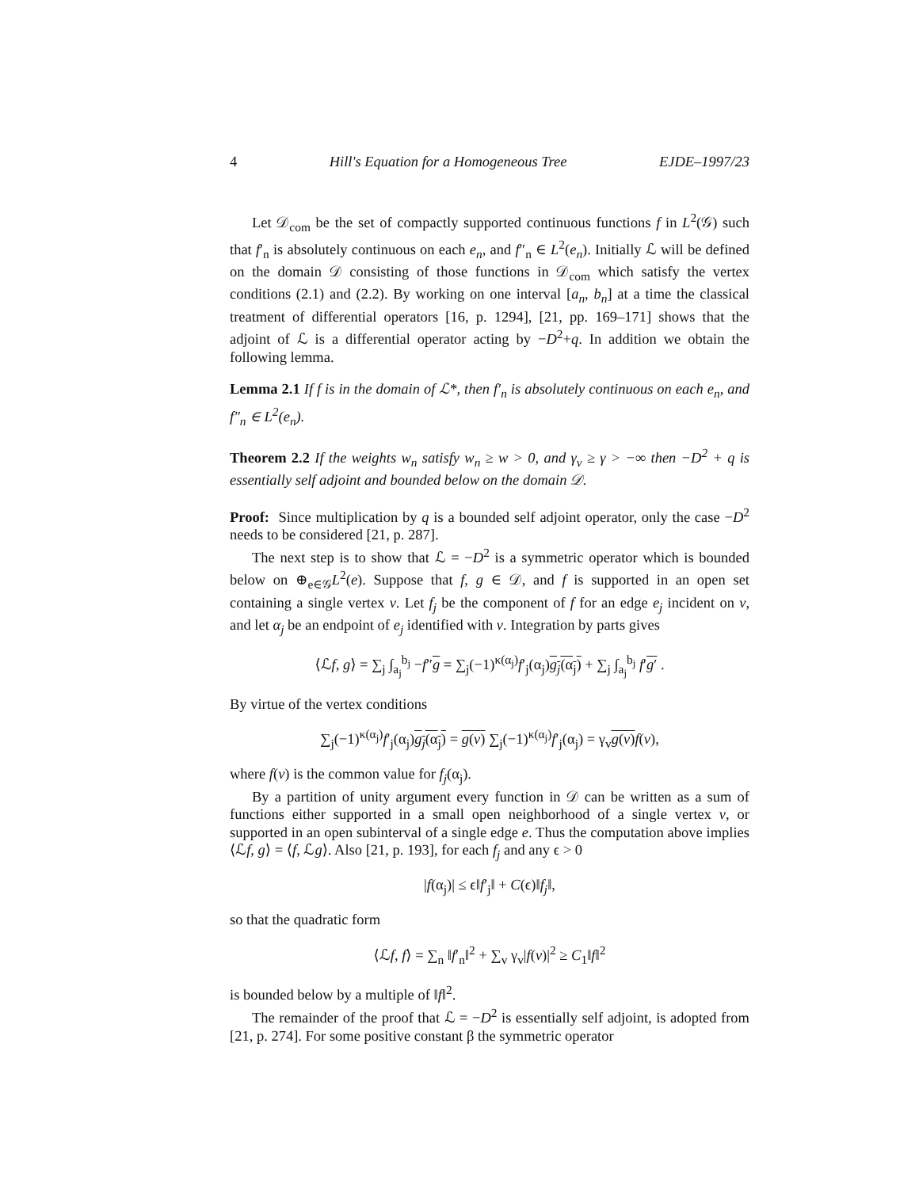4 Hill's Equation for a Homogeneous Tree EJDE–1997/23
Let 𝒟<sub>com</sub> be the set of compactly supported continuous functions f in L<sup>2</sup>(𝒢) such that f′<sub>n</sub> is absolutely continuous on each e<sub>n</sub>, and f″<sub>n</sub> ∈ L<sup>2</sup>(e<sub>n</sub>). Initially ℒ will be defined on the domain 𝒟 consisting of those functions in 𝒟<sub>com</sub> which satisfy the vertex conditions (2.1) and (2.2). By working on one interval [a<sub>n</sub>, b<sub>n</sub>] at a time the classical treatment of differential operators [16, p. 1294], [21, pp. 169–171] shows that the adjoint of ℒ is a differential operator acting by −D<sup>2</sup>+q. In addition we obtain the following lemma.
Lemma 2.1 If f is in the domain of ℒ*, then f′<sub>n</sub> is absolutely continuous on each e<sub>n</sub>, and f″<sub>n</sub> ∈ L<sup>2</sup>(e<sub>n</sub>).
Theorem 2.2 If the weights w<sub>n</sub> satisfy w<sub>n</sub> ≥ w > 0, and γ<sub>v</sub> ≥ γ > −∞ then −D<sup>2</sup> + q is essentially self adjoint and bounded below on the domain 𝒟.
Proof: Since multiplication by q is a bounded self adjoint operator, only the case −D<sup>2</sup> needs to be considered [21, p. 287].
The next step is to show that ℒ = −D<sup>2</sup> is a symmetric operator which is bounded below on ⊕<sub>e∈𝒢</sub>L<sup>2</sup>(e). Suppose that f, g ∈ 𝒟, and f is supported in an open set containing a single vertex v. Let f<sub>j</sub> be the component of f for an edge e<sub>j</sub> incident on v, and let α<sub>j</sub> be an endpoint of e<sub>j</sub> identified with v. Integration by parts gives
⟨ℒf, g⟩ = ∑<sub>j</sub> ∫<sub>a<sub>j</sub></sub><sup>b<sub>j</sub></sup> −f″g = ∑<sub>j</sub>(−1)<sup>κ(α<sub>j</sub>)</sup>f′<sub>j</sub>(α<sub>j</sub>)g<sub>j</sub>(α<sub>j</sub>) + ∑<sub>j</sub> ∫<sub>a<sub>j</sub></sub><sup>b<sub>j</sub></sup> f′g′ .
By virtue of the vertex conditions
∑<sub>j</sub>(−1)<sup>κ(α<sub>j</sub>)</sup>f′<sub>j</sub>(α<sub>j</sub>)g<sub>j</sub>(α<sub>j</sub>) = g(v) ∑<sub>j</sub>(−1)<sup>κ(α<sub>j</sub>)</sup>f′<sub>j</sub>(α<sub>j</sub>) = γ<sub>v</sub>g(v) f(v),
where f(v) is the common value for f<sub>j</sub>(α<sub>j</sub>).
By a partition of unity argument every function in 𝒟 can be written as a sum of functions either supported in a small open neighborhood of a single vertex v, or supported in an open subinterval of a single edge e. Thus the computation above implies ⟨ℒf, g⟩ = ⟨f, ℒg⟩. Also [21, p. 193], for each f<sub>j</sub> and any ϵ > 0
|f(α<sub>j</sub>)| ≤ ϵ‖f′<sub>j</sub>‖ + C(ϵ)‖f<sub>j</sub>‖,
so that the quadratic form
⟨ℒf, f⟩ = ∑<sub>n</sub> ‖f′<sub>n</sub>‖<sup>2</sup> + ∑<sub>v</sub> γ<sub>v</sub>|f(v)|<sup>2</sup> ≥ C<sub>1</sub>‖f‖<sup>2</sup>
is bounded below by a multiple of ‖f‖<sup>2</sup>.
The remainder of the proof that ℒ = −D<sup>2</sup> is essentially self adjoint, is adopted from [21, p. 274]. For some positive constant β the symmetric operator